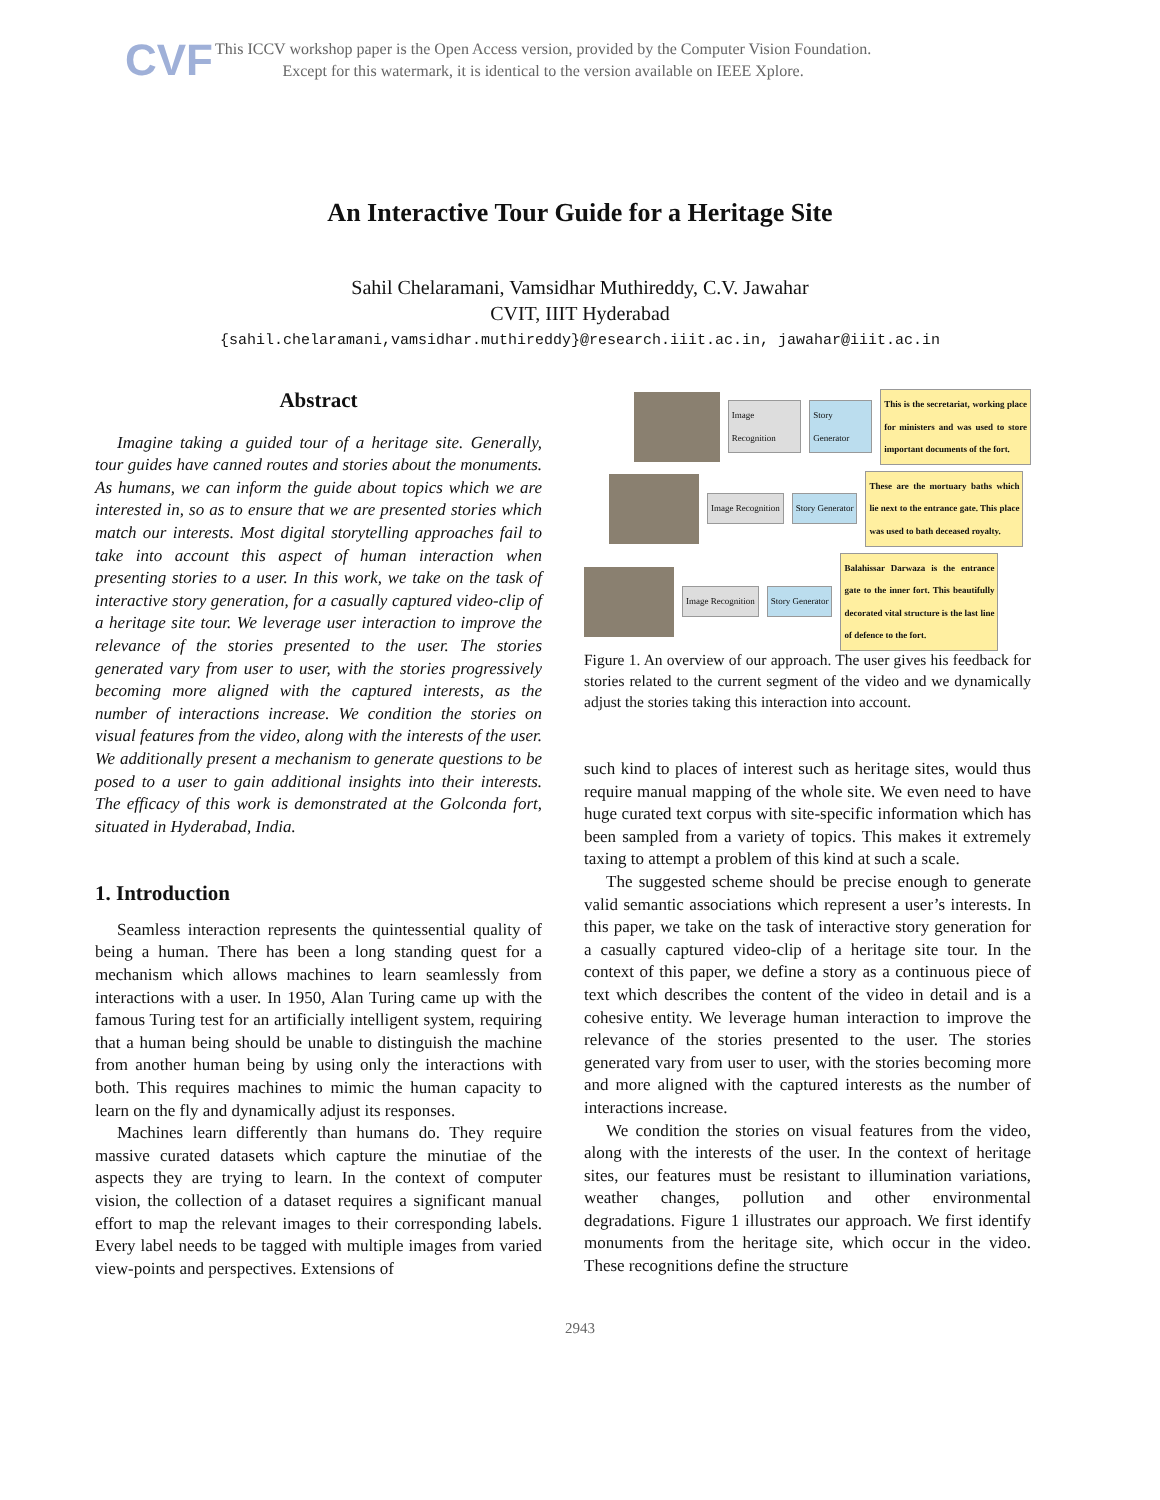CVF
This ICCV workshop paper is the Open Access version, provided by the Computer Vision Foundation.
Except for this watermark, it is identical to the version available on IEEE Xplore.
An Interactive Tour Guide for a Heritage Site
Sahil Chelaramani, Vamsidhar Muthireddy, C.V. Jawahar
CVIT, IIIT Hyderabad
{sahil.chelaramani,vamsidhar.muthireddy}@research.iiit.ac.in, jawahar@iiit.ac.in
Abstract
Imagine taking a guided tour of a heritage site. Generally, tour guides have canned routes and stories about the monuments. As humans, we can inform the guide about topics which we are interested in, so as to ensure that we are presented stories which match our interests. Most digital storytelling approaches fail to take into account this aspect of human interaction when presenting stories to a user. In this work, we take on the task of interactive story generation, for a casually captured video-clip of a heritage site tour. We leverage user interaction to improve the relevance of the stories presented to the user. The stories generated vary from user to user, with the stories progressively becoming more aligned with the captured interests, as the number of interactions increase. We condition the stories on visual features from the video, along with the interests of the user. We additionally present a mechanism to generate questions to be posed to a user to gain additional insights into their interests. The efficacy of this work is demonstrated at the Golconda fort, situated in Hyderabad, India.
1. Introduction
Seamless interaction represents the quintessential quality of being a human. There has been a long standing quest for a mechanism which allows machines to learn seamlessly from interactions with a user. In 1950, Alan Turing came up with the famous Turing test for an artificially intelligent system, requiring that a human being should be unable to distinguish the machine from another human being by using only the interactions with both. This requires machines to mimic the human capacity to learn on the fly and dynamically adjust its responses.
Machines learn differently than humans do. They require massive curated datasets which capture the minutiae of the aspects they are trying to learn. In the context of computer vision, the collection of a dataset requires a significant manual effort to map the relevant images to their corresponding labels. Every label needs to be tagged with multiple images from varied view-points and perspectives. Extensions of
Image Recognition Story Generator
This is the secretariat, working place for ministers and was used to store important documents of the fort.
Image Recognition Story Generator
These are the mortuary baths which lie next to the entrance gate. This place was used to bath deceased royalty.
Image Recognition Story Generator
Balahissar Darwaza is the entrance gate to the inner fort. This beautifully decorated vital structure is the last line of defence to the fort.
Figure 1. An overview of our approach. The user gives his feedback for stories related to the current segment of the video and we dynamically adjust the stories taking this interaction into account.
such kind to places of interest such as heritage sites, would thus require manual mapping of the whole site. We even need to have huge curated text corpus with site-specific information which has been sampled from a variety of topics. This makes it extremely taxing to attempt a problem of this kind at such a scale.
The suggested scheme should be precise enough to generate valid semantic associations which represent a user’s interests. In this paper, we take on the task of interactive story generation for a casually captured video-clip of a heritage site tour. In the context of this paper, we define a story as a continuous piece of text which describes the content of the video in detail and is a cohesive entity. We leverage human interaction to improve the relevance of the stories presented to the user. The stories generated vary from user to user, with the stories becoming more and more aligned with the captured interests as the number of interactions increase.
We condition the stories on visual features from the video, along with the interests of the user. In the context of heritage sites, our features must be resistant to illumination variations, weather changes, pollution and other environmental degradations. Figure 1 illustrates our approach. We first identify monuments from the heritage site, which occur in the video. These recognitions define the structure
2943